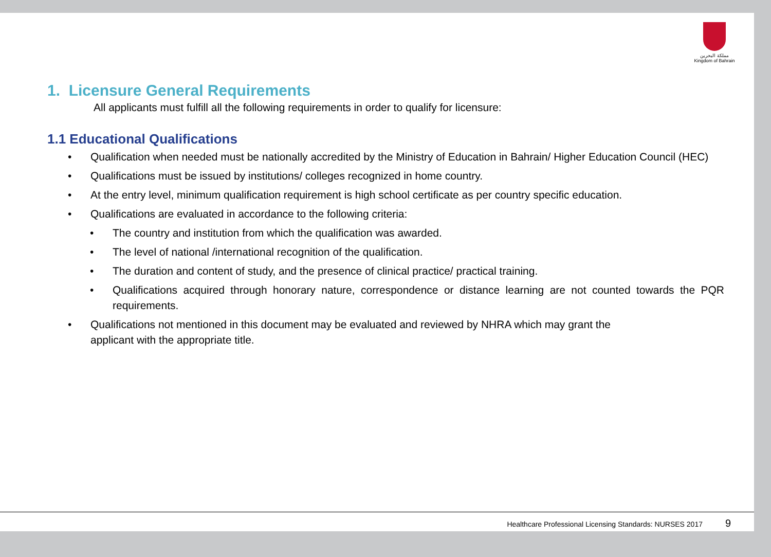مملكة البحرين
Kingdom of Bahrain
1. Licensure General Requirements
All applicants must fulfill all the following requirements in order to qualify for licensure:
1.1 Educational Qualifications
• Qualification when needed must be nationally accredited by the Ministry of Education in Bahrain/ Higher Education Council (HEC)
• Qualifications must be issued by institutions/ colleges recognized in home country.
• At the entry level, minimum qualification requirement is high school certificate as per country specific education.
• Qualifications are evaluated in accordance to the following criteria:
• The country and institution from which the qualification was awarded.
• The level of national /international recognition of the qualification.
• The duration and content of study, and the presence of clinical practice/ practical training.
• Qualifications acquired through honorary nature, correspondence or distance learning are not counted towards the PQR requirements.
• Qualifications not mentioned in this document may be evaluated and reviewed by NHRA which may grant the
applicant with the appropriate title.
Healthcare Professional Licensing Standards: NURSES 2017 9